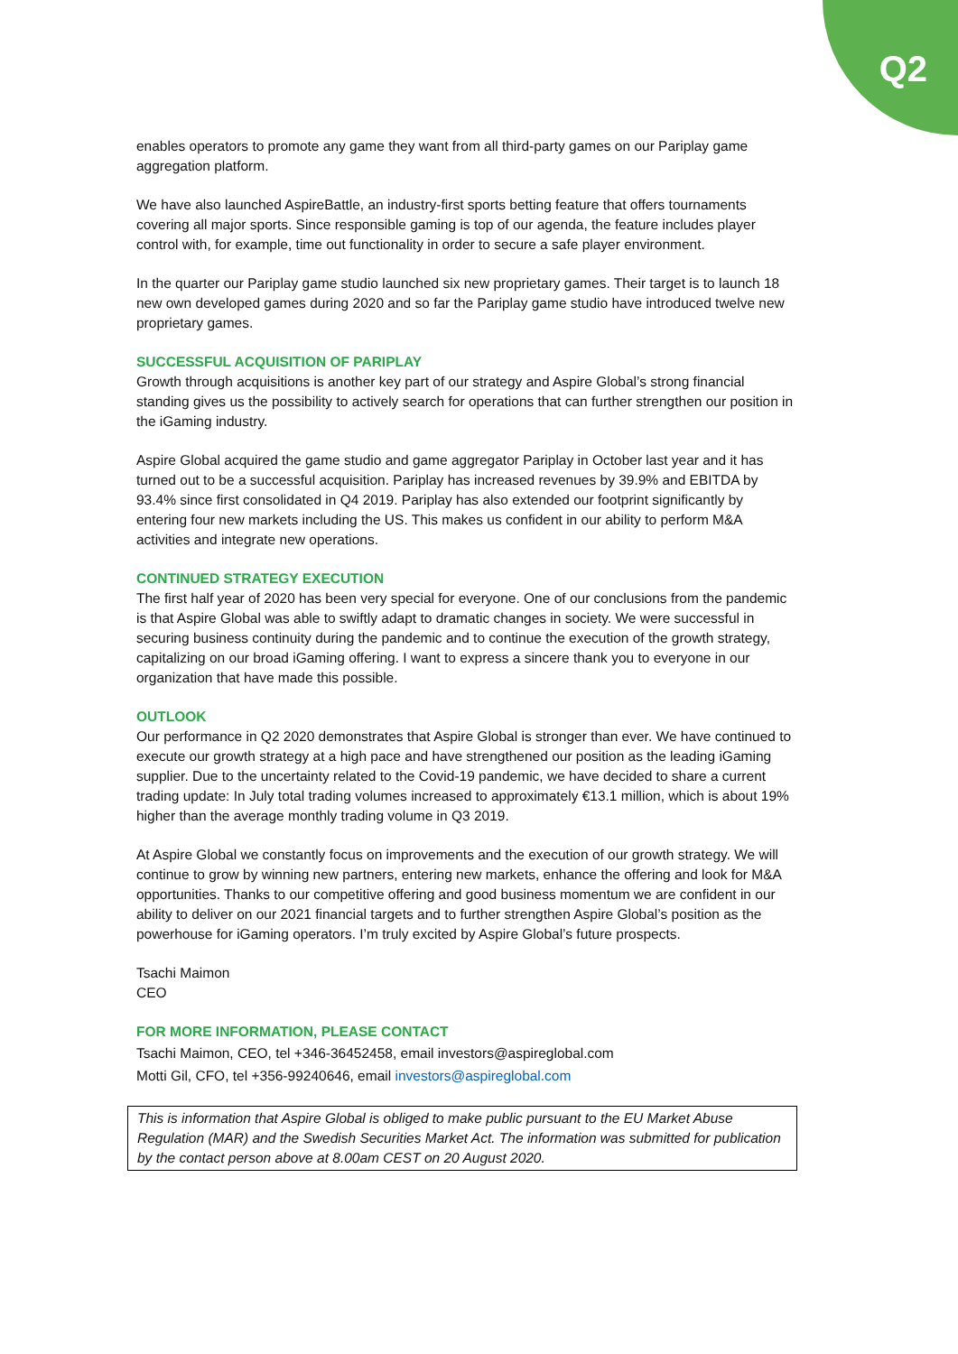Q2
enables operators to promote any game they want from all third-party games on our Pariplay game aggregation platform.
We have also launched AspireBattle, an industry-first sports betting feature that offers tournaments covering all major sports. Since responsible gaming is top of our agenda, the feature includes player control with, for example, time out functionality in order to secure a safe player environment.
In the quarter our Pariplay game studio launched six new proprietary games. Their target is to launch 18 new own developed games during 2020 and so far the Pariplay game studio have introduced twelve new proprietary games.
SUCCESSFUL ACQUISITION OF PARIPLAY
Growth through acquisitions is another key part of our strategy and Aspire Global’s strong financial standing gives us the possibility to actively search for operations that can further strengthen our position in the iGaming industry.
Aspire Global acquired the game studio and game aggregator Pariplay in October last year and it has turned out to be a successful acquisition. Pariplay has increased revenues by 39.9% and EBITDA by 93.4% since first consolidated in Q4 2019. Pariplay has also extended our footprint significantly by entering four new markets including the US. This makes us confident in our ability to perform M&A activities and integrate new operations.
CONTINUED STRATEGY EXECUTION
The first half year of 2020 has been very special for everyone. One of our conclusions from the pandemic is that Aspire Global was able to swiftly adapt to dramatic changes in society. We were successful in securing business continuity during the pandemic and to continue the execution of the growth strategy, capitalizing on our broad iGaming offering. I want to express a sincere thank you to everyone in our organization that have made this possible.
OUTLOOK
Our performance in Q2 2020 demonstrates that Aspire Global is stronger than ever. We have continued to execute our growth strategy at a high pace and have strengthened our position as the leading iGaming supplier. Due to the uncertainty related to the Covid-19 pandemic, we have decided to share a current trading update: In July total trading volumes increased to approximately €13.1 million, which is about 19% higher than the average monthly trading volume in Q3 2019.
At Aspire Global we constantly focus on improvements and the execution of our growth strategy. We will continue to grow by winning new partners, entering new markets, enhance the offering and look for M&A opportunities. Thanks to our competitive offering and good business momentum we are confident in our ability to deliver on our 2021 financial targets and to further strengthen Aspire Global’s position as the powerhouse for iGaming operators. I’m truly excited by Aspire Global’s future prospects.
Tsachi Maimon
CEO
FOR MORE INFORMATION, PLEASE CONTACT
Tsachi Maimon, CEO, tel +346-36452458, email investors@aspireglobal.com
Motti Gil, CFO, tel +356-99240646, email investors@aspireglobal.com
This is information that Aspire Global is obliged to make public pursuant to the EU Market Abuse Regulation (MAR) and the Swedish Securities Market Act. The information was submitted for publication by the contact person above at 8.00am CEST on 20 August 2020.